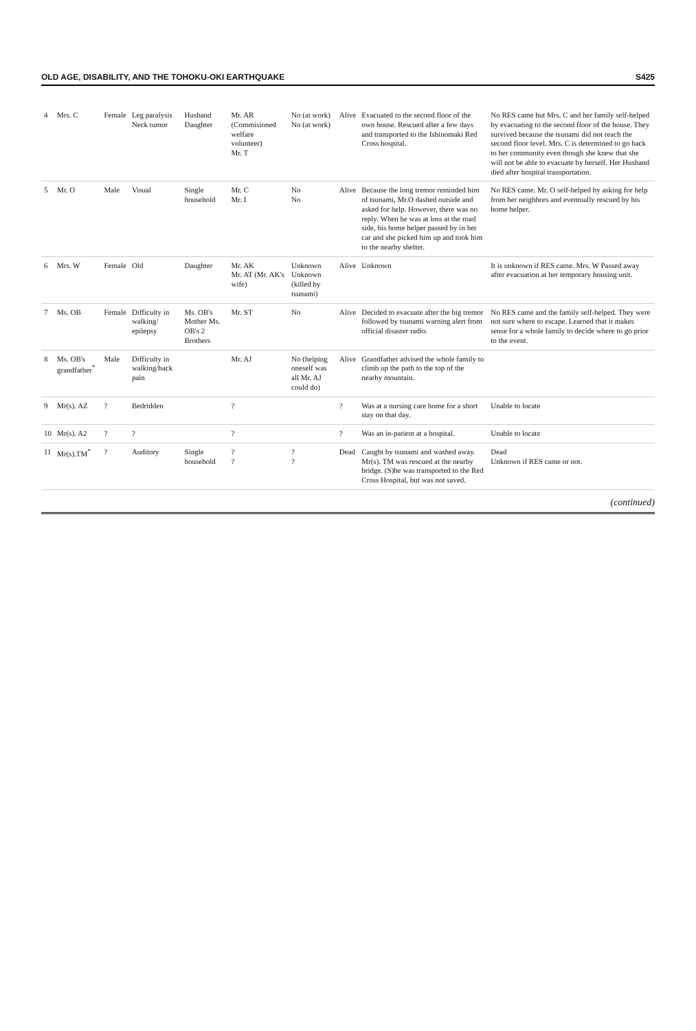OLD AGE, DISABILITY, AND THE TOHOKU-OKI EARTHQUAKE S425
| 4 | Mrs. C | Female | Leg paralysis Neck tumor | Husband Daughter | Mr. AR (Commisioned welfare volunteer) Mr. T | No (at work) No (at work) | Alive | Evacuated to the second floor of the own house. Rescued after a few days and transported to the Ishinomaki Red Cross hospital. | No RES came but Mrs. C and her family self-helped by evacuating to the second floor of the house. They survived because the tsunami did not reach the second floor level. Mrs. C is determined to go back to her community even though she knew that she will not be able to evacuate by herself. Her Husband died after hospital transportation. |
| 5 | Mr. O | Male | Visual | Single household | Mr. C Mr. I | No No | Alive | Because the long tremor reminded him of tsunami, Mr.O dashed outside and asked for help. However, there was no reply. When he was at loss at the road side, his home helper passed by in her car and she picked him up and took him to the nearby shelter. | No RES came. Mr. O self-helped by asking for help from her neighbors and eventually rescued by his home helper. |
| 6 | Mrs. W | Female | Old | Daughter | Mr. AK Mr. AT (Mr. AK's wife) | Unknown Unknown (killed by tsunami) | Alive | Unknown | It is unknown if RES came. Mrs. W Passed away after evacuation at her temporary housing unit. |
| 7 | Ms. OB | Female | Difficulty in walking/ epilepsy | Ms. OB's Mother Ms. OB's 2 Brothers | Mr. ST | No | Alive | Decided to evacuate after the big tremor followed by tsunami warning alert from official disaster radio. | No RES came and the family self-helped. They were not sure where to escape. Learned that it makes sense for a whole family to decide where to go prior to the event. |
| 8 | Ms. OB's grandfather<sup>*</sup> | Male | Difficulty in walking/back pain | | Mr. AJ | No (helping oneself was all Mr. AJ could do) | Alive | Grandfather advised the whole family to climb up the path to the top of the nearby mountain. | |
| 9 | Mr(s). AZ | ? | Bedridden | | ? | | ? | Was at a nursing care home for a short stay on that day. | Unable to locate |
| 10 | Mr(s). A2 | ? | ? | | ? | | ? | Was an in-patient at a hospital. | Unable to locate |
| 11 | Mr(s).TM<sup>*</sup> | ? | Auditory | Single household | ? ? | ? ? | Dead | Caught by tsunami and washed away. Mr(s). TM was rescued at the nearby bridge. (S)he was transported to the Red Cross Hospital, but was not saved. | Dead Unknown if RES came or not. |
(continued)